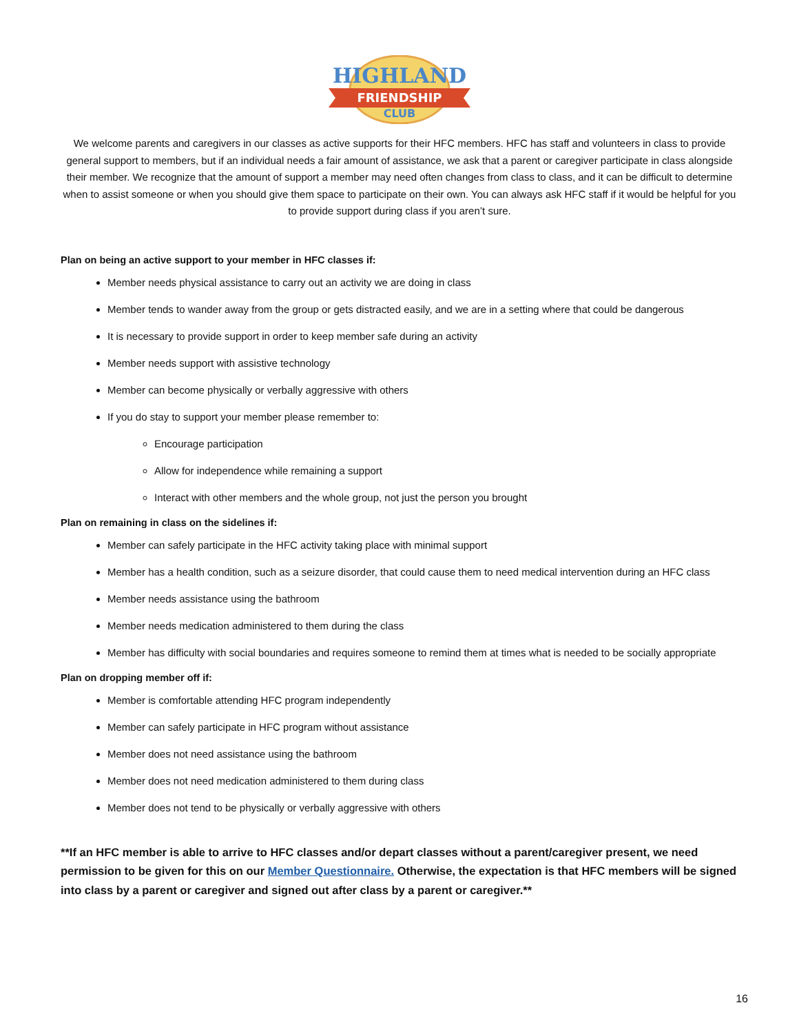HIGHLAND
FRIENDSHIP
CLUB
We welcome parents and caregivers in our classes as active supports for their HFC members. HFC has staff and volunteers in class to provide general support to members, but if an individual needs a fair amount of assistance, we ask that a parent or caregiver participate in class alongside their member. We recognize that the amount of support a member may need often changes from class to class, and it can be difficult to determine when to assist someone or when you should give them space to participate on their own. You can always ask HFC staff if it would be helpful for you to provide support during class if you aren’t sure.
Plan on being an active support to your member in HFC classes if:
Member needs physical assistance to carry out an activity we are doing in class
Member tends to wander away from the group or gets distracted easily, and we are in a setting where that could be dangerous
It is necessary to provide support in order to keep member safe during an activity
Member needs support with assistive technology
Member can become physically or verbally aggressive with others
If you do stay to support your member please remember to:
Encourage participation
Allow for independence while remaining a support
Interact with other members and the whole group, not just the person you brought
Plan on remaining in class on the sidelines if:
Member can safely participate in the HFC activity taking place with minimal support
Member has a health condition, such as a seizure disorder, that could cause them to need medical intervention during an HFC class
Member needs assistance using the bathroom
Member needs medication administered to them during the class
Member has difficulty with social boundaries and requires someone to remind them at times what is needed to be socially appropriate
Plan on dropping member off if:
Member is comfortable attending HFC program independently
Member can safely participate in HFC program without assistance
Member does not need assistance using the bathroom
Member does not need medication administered to them during class
Member does not tend to be physically or verbally aggressive with others
**If an HFC member is able to arrive to HFC classes and/or depart classes without a parent/caregiver present, we need permission to be given for this on our Member Questionnaire. Otherwise, the expectation is that HFC members will be signed into class by a parent or caregiver and signed out after class by a parent or caregiver.**
16